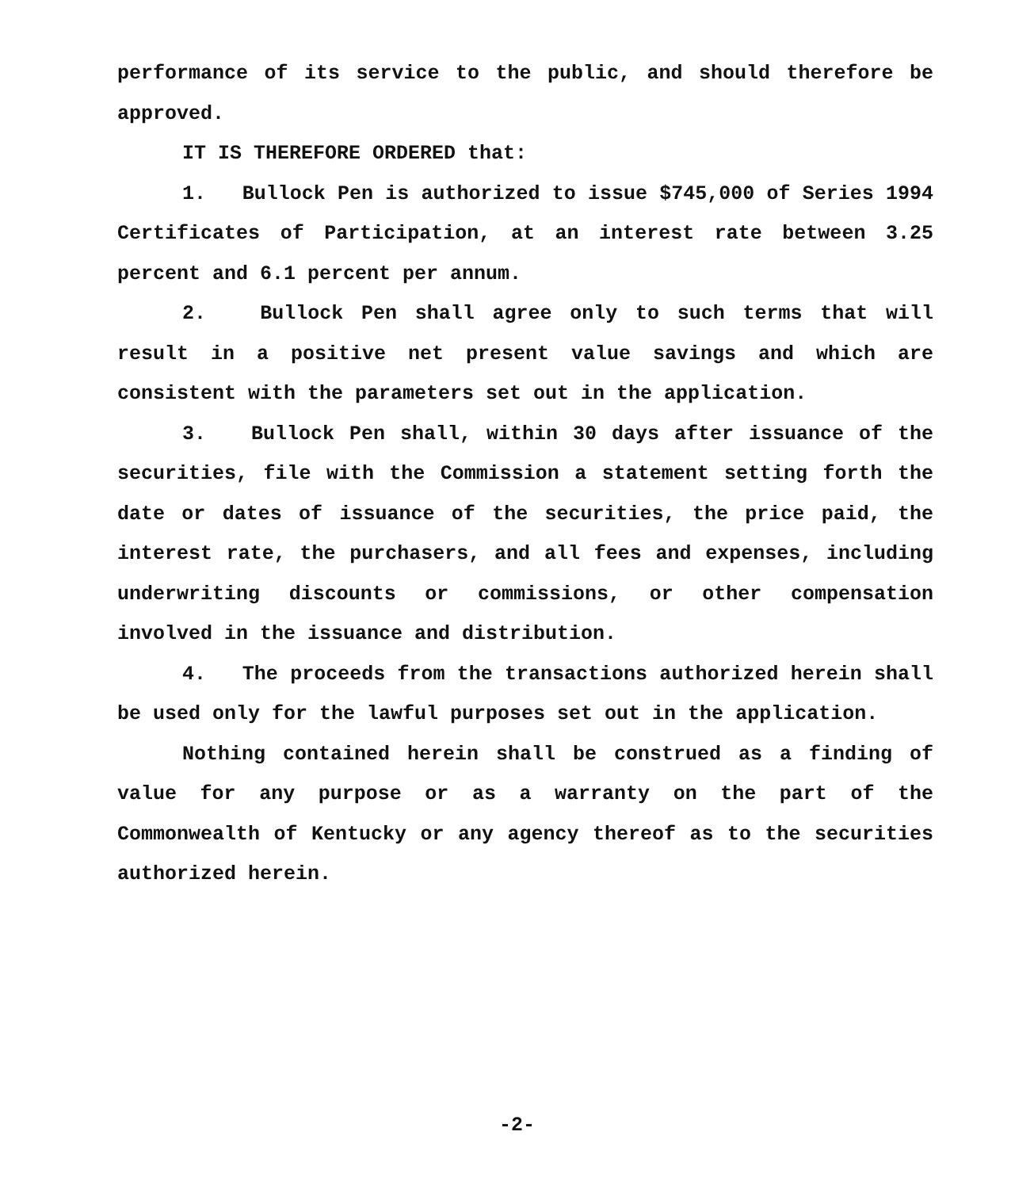performance of its service to the public, and should therefore be approved.
IT IS THEREFORE ORDERED that:
1. Bullock Pen is authorized to issue $745,000 of Series 1994 Certificates of Participation, at an interest rate between 3.25 percent and 6.1 percent per annum.
2. Bullock Pen shall agree only to such terms that will result in a positive net present value savings and which are consistent with the parameters set out in the application.
3. Bullock Pen shall, within 30 days after issuance of the securities, file with the Commission a statement setting forth the date or dates of issuance of the securities, the price paid, the interest rate, the purchasers, and all fees and expenses, including underwriting discounts or commissions, or other compensation involved in the issuance and distribution.
4. The proceeds from the transactions authorized herein shall be used only for the lawful purposes set out in the application.
Nothing contained herein shall be construed as a finding of value for any purpose or as a warranty on the part of the Commonwealth of Kentucky or any agency thereof as to the securities authorized herein.
-2-